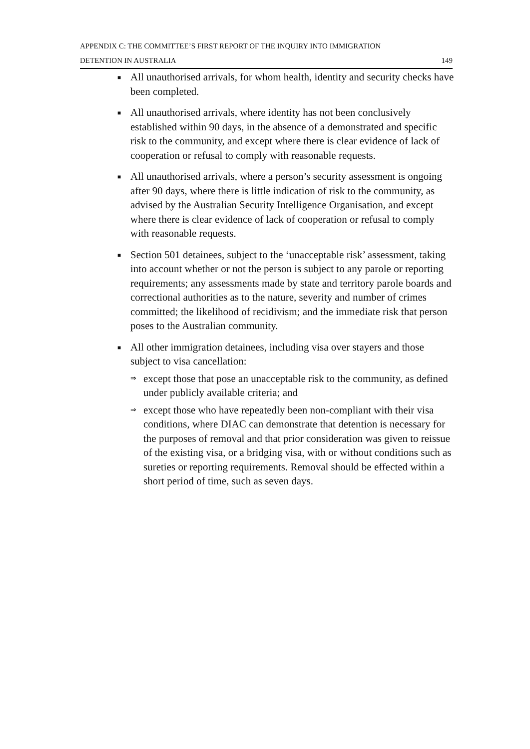APPENDIX C: THE COMMITTEE’S FIRST REPORT OF THE INQUIRY INTO IMMIGRATION
DETENTION IN AUSTRALIA 149
■
All unauthorised arrivals, for whom health, identity and security checks have been completed.
■
All unauthorised arrivals, where identity has not been conclusively established within 90 days, in the absence of a demonstrated and specific risk to the community, and except where there is clear evidence of lack of cooperation or refusal to comply with reasonable requests.
■
All unauthorised arrivals, where a person’s security assessment is ongoing after 90 days, where there is little indication of risk to the community, as advised by the Australian Security Intelligence Organisation, and except where there is clear evidence of lack of cooperation or refusal to comply with reasonable requests.
■
Section 501 detainees, subject to the ‘unacceptable risk’ assessment, taking into account whether or not the person is subject to any parole or reporting requirements; any assessments made by state and territory parole boards and correctional authorities as to the nature, severity and number of crimes committed; the likelihood of recidivism; and the immediate risk that person poses to the Australian community.
■
All other immigration detainees, including visa over stayers and those subject to visa cancellation:
⇒
except those that pose an unacceptable risk to the community, as defined under publicly available criteria; and
⇒
except those who have repeatedly been non-compliant with their visa conditions, where DIAC can demonstrate that detention is necessary for the purposes of removal and that prior consideration was given to reissue of the existing visa, or a bridging visa, with or without conditions such as sureties or reporting requirements. Removal should be effected within a short period of time, such as seven days.